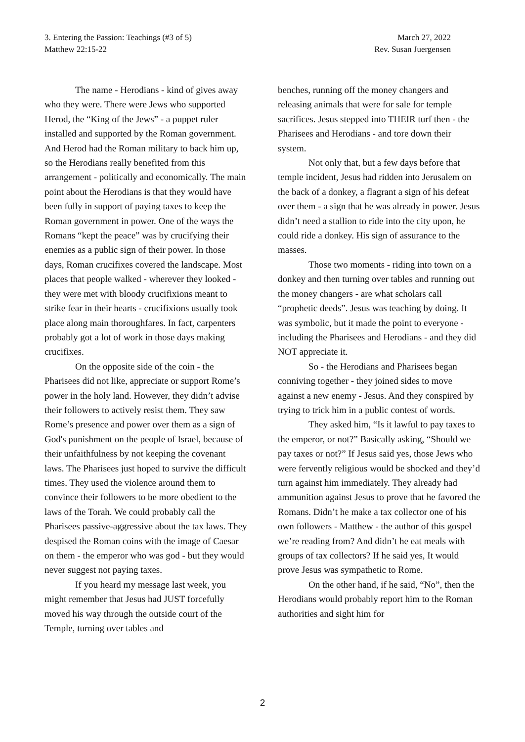March 27, 2022
Rev. Susan Juergensen
3. Entering the Passion: Teachings (#3 of 5)
Matthew 22:15-22
The name - Herodians - kind of gives away who they were. There were Jews who supported Herod, the “King of the Jews” - a puppet ruler installed and supported by the Roman government. And Herod had the Roman military to back him up, so the Herodians really benefited from this arrangement - politically and economically. The main point about the Herodians is that they would have been fully in support of paying taxes to keep the Roman government in power. One of the ways the Romans “kept the peace” was by crucifying their enemies as a public sign of their power. In those days, Roman crucifixes covered the landscape. Most places that people walked - wherever they looked - they were met with bloody crucifixions meant to strike fear in their hearts - crucifixions usually took place along main thoroughfares. In fact, carpenters probably got a lot of work in those days making crucifixes.
On the opposite side of the coin - the Pharisees did not like, appreciate or support Rome’s power in the holy land. However, they didn’t advise their followers to actively resist them. They saw Rome’s presence and power over them as a sign of God's punishment on the people of Israel, because of their unfaithfulness by not keeping the covenant laws. The Pharisees just hoped to survive the difficult times. They used the violence around them to convince their followers to be more obedient to the laws of the Torah. We could probably call the Pharisees passive-aggressive about the tax laws. They despised the Roman coins with the image of Caesar on them - the emperor who was god - but they would never suggest not paying taxes.
If you heard my message last week, you might remember that Jesus had JUST forcefully moved his way through the outside court of the Temple, turning over tables and
benches, running off the money changers and releasing animals that were for sale for temple sacrifices. Jesus stepped into THEIR turf then - the Pharisees and Herodians - and tore down their system.
Not only that, but a few days before that temple incident, Jesus had ridden into Jerusalem on the back of a donkey, a flagrant a sign of his defeat over them - a sign that he was already in power. Jesus didn’t need a stallion to ride into the city upon, he could ride a donkey. His sign of assurance to the masses.
Those two moments - riding into town on a donkey and then turning over tables and running out the money changers - are what scholars call “prophetic deeds”. Jesus was teaching by doing. It was symbolic, but it made the point to everyone - including the Pharisees and Herodians - and they did NOT appreciate it.
So - the Herodians and Pharisees began conniving together - they joined sides to move against a new enemy - Jesus. And they conspired by trying to trick him in a public contest of words.
They asked him, “Is it lawful to pay taxes to the emperor, or not?” Basically asking, “Should we pay taxes or not?” If Jesus said yes, those Jews who were fervently religious would be shocked and they’d turn against him immediately. They already had ammunition against Jesus to prove that he favored the Romans. Didn’t he make a tax collector one of his own followers - Matthew - the author of this gospel we’re reading from? And didn’t he eat meals with groups of tax collectors? If he said yes, It would prove Jesus was sympathetic to Rome.
On the other hand, if he said, “No”, then the Herodians would probably report him to the Roman authorities and sight him for
2